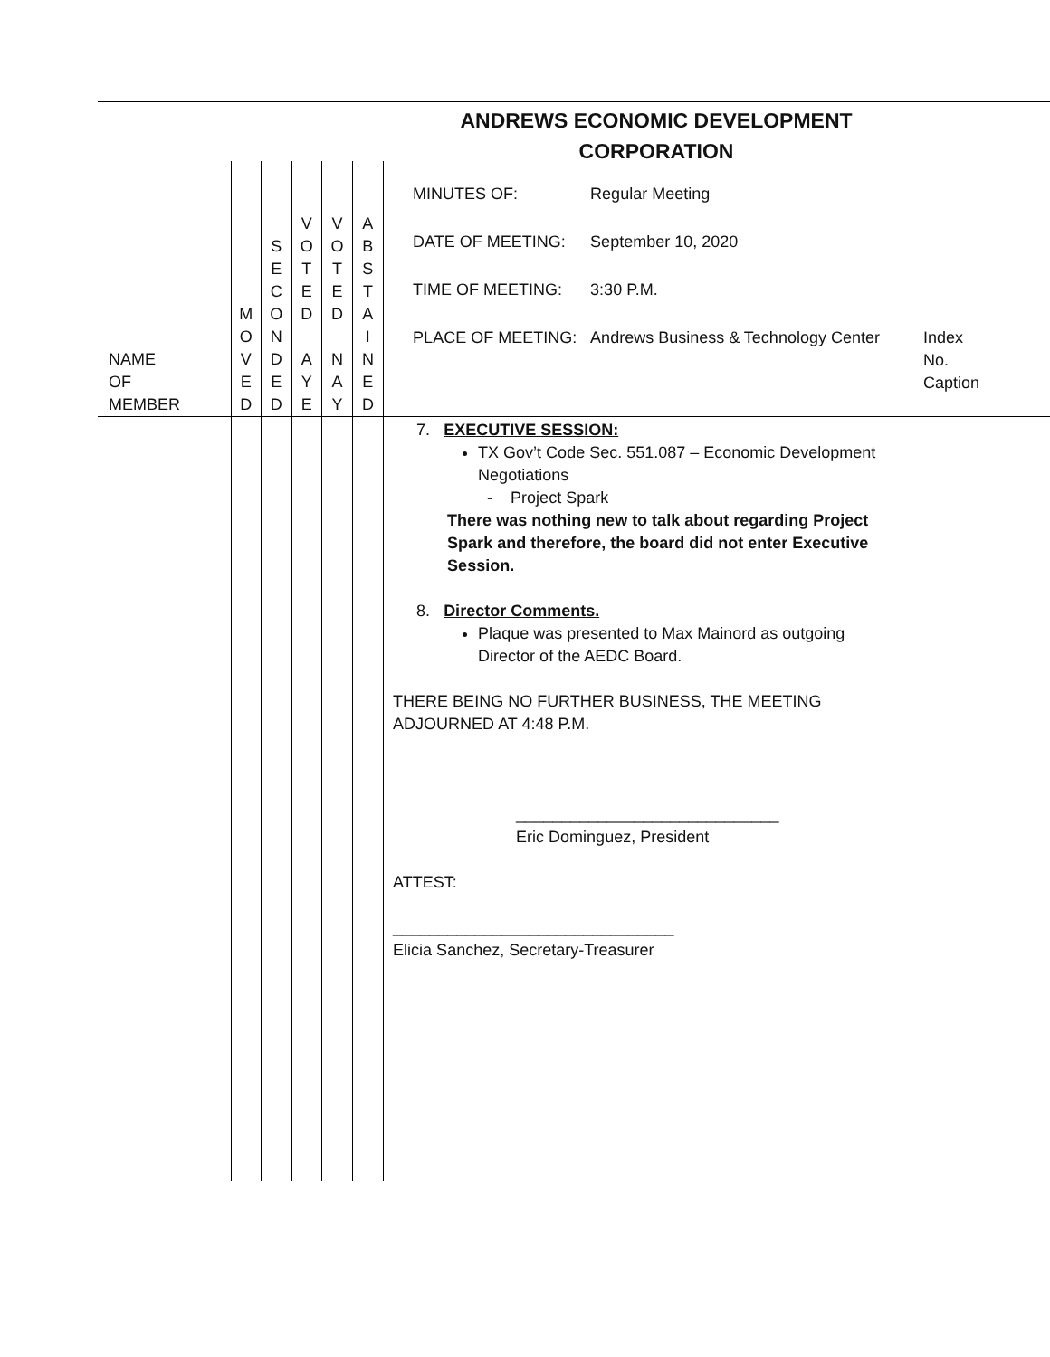ANDREWS ECONOMIC DEVELOPMENT
CORPORATION
| NAME OF MEMBER | M O V E D | S E C O N D E D | V O T E D A Y E | V O T E D N A Y | A B S T A I N E D | MINUTES OF: Regular Meeting DATE OF MEETING: September 10, 2020 TIME OF MEETING: 3:30 P.M. PLACE OF MEETING: Andrews Business & Technology Center Index No. Caption | |
| | | | | | | 7. EXECUTIVE SESSION: TX Gov’t Code Sec. 551.087 – Economic Development Negotiations - Project Spark There was nothing new to talk about regarding Project Spark and therefore, the board did not enter Executive Session. 8. Director Comments. Plaque was presented to Max Mainord as outgoing Director of the AEDC Board. THERE BEING NO FURTHER BUSINESS, THE MEETING ADJOURNED AT 4:48 P.M. _____________________________ Eric Dominguez, President ATTEST: _______________________________ Elicia Sanchez, Secretary-Treasurer | |